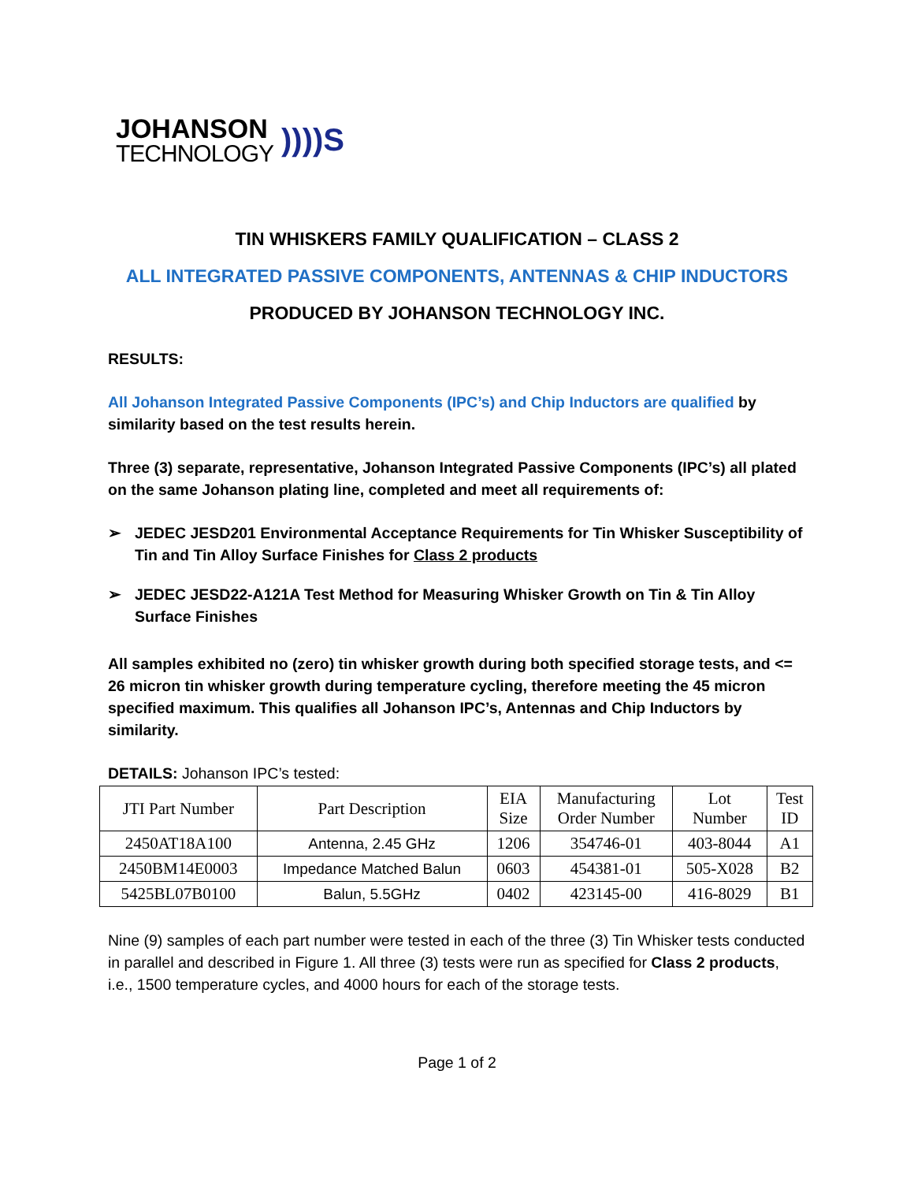JOHANSON
TECHNOLOGY
))))S
TIN WHISKERS FAMILY QUALIFICATION – CLASS 2
ALL INTEGRATED PASSIVE COMPONENTS, ANTENNAS & CHIP INDUCTORS
PRODUCED BY JOHANSON TECHNOLOGY INC.
RESULTS:
All Johanson Integrated Passive Components (IPC’s) and Chip Inductors are qualified by similarity based on the test results herein.
Three (3) separate, representative, Johanson Integrated Passive Components (IPC’s) all plated on the same Johanson plating line, completed and meet all requirements of:
➢ JEDEC JESD201 Environmental Acceptance Requirements for Tin Whisker Susceptibility of Tin and Tin Alloy Surface Finishes for Class 2 products
➢ JEDEC JESD22-A121A Test Method for Measuring Whisker Growth on Tin & Tin Alloy Surface Finishes
All samples exhibited no (zero) tin whisker growth during both specified storage tests, and <= 26 micron tin whisker growth during temperature cycling, therefore meeting the 45 micron specified maximum. This qualifies all Johanson IPC’s, Antennas and Chip Inductors by similarity.
DETAILS: Johanson IPC’s tested:
| JTI Part Number | Part Description | EIA Size | Manufacturing Order Number | Lot Number | Test ID |
| --- | --- | --- | --- | --- | --- |
| 2450AT18A100 | Antenna, 2.45 GHz | 1206 | 354746-01 | 403-8044 | A1 |
| 2450BM14E0003 | Impedance Matched Balun | 0603 | 454381-01 | 505-X028 | B2 |
| 5425BL07B0100 | Balun, 5.5GHz | 0402 | 423145-00 | 416-8029 | B1 |
Nine (9) samples of each part number were tested in each of the three (3) Tin Whisker tests conducted in parallel and described in Figure 1. All three (3) tests were run as specified for Class 2 products, i.e., 1500 temperature cycles, and 4000 hours for each of the storage tests.
Page 1 of 2